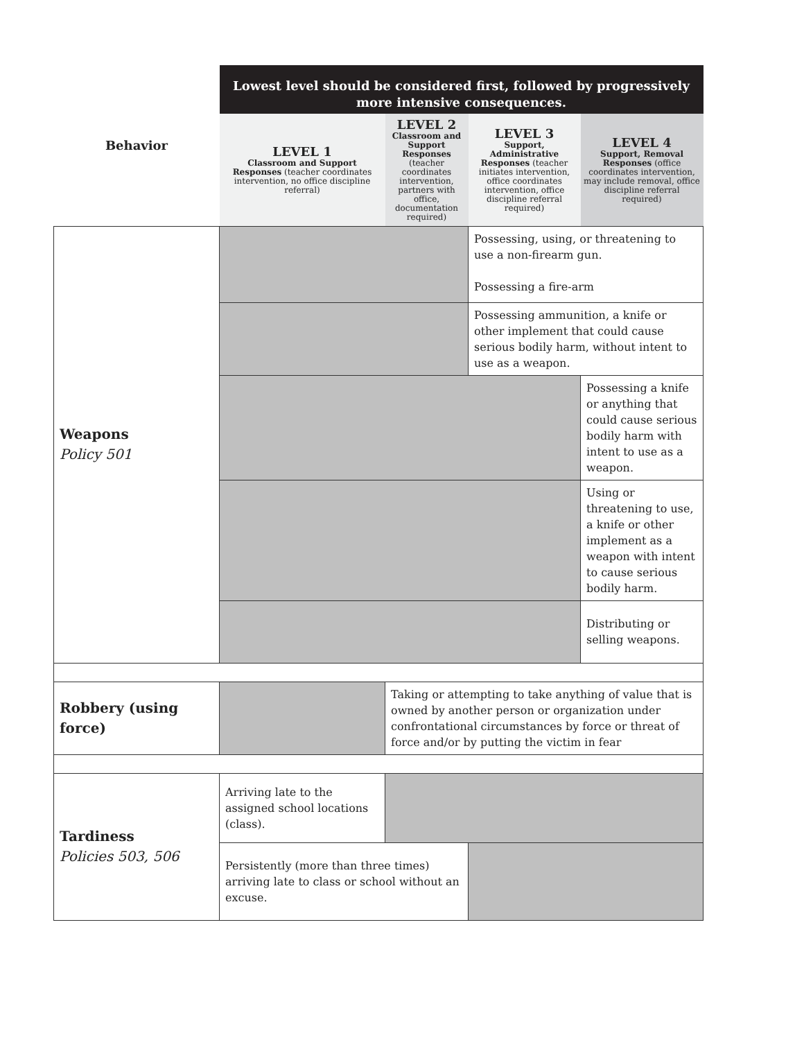| | Lowest level should be considered first, followed by progressively more intensive consequences. | | | |
| --- | --- | --- | --- | --- |
| Behavior | LEVEL 1 Classroom and Support Responses (teacher coordinates intervention, no office discipline referral) | LEVEL 2 Classroom and Support Responses (teacher coordinates intervention, partners with office, documentation required) | LEVEL 3 Support, Administrative Responses (teacher initiates intervention, office coordinates intervention, office discipline referral required) | LEVEL 4 Support, Removal Responses (office coordinates intervention, may include removal, office discipline referral required) |
| Weapons Policy 501 | | | Possessing, using, or threatening to use a non-firearm gun. Possessing a fire-arm | |
| | | | Possessing ammunition, a knife or other implement that could cause serious bodily harm, without intent to use as a weapon. | |
| | | | | Possessing a knife or anything that could cause serious bodily harm with intent to use as a weapon. |
| | | | | Using or threatening to use, a knife or other implement as a weapon with intent to cause serious bodily harm. |
| | | | | Distributing or selling weapons. |
| Robbery (using force) | | Taking or attempting to take anything of value that is owned by another person or organization under confrontational circumstances by force or threat of force and/or by putting the victim in fear | | |
| Tardiness Policies 503, 506 | Arriving late to the assigned school locations (class). | | | |
| | Persistently (more than three times) arriving late to class or school without an excuse. | | | |